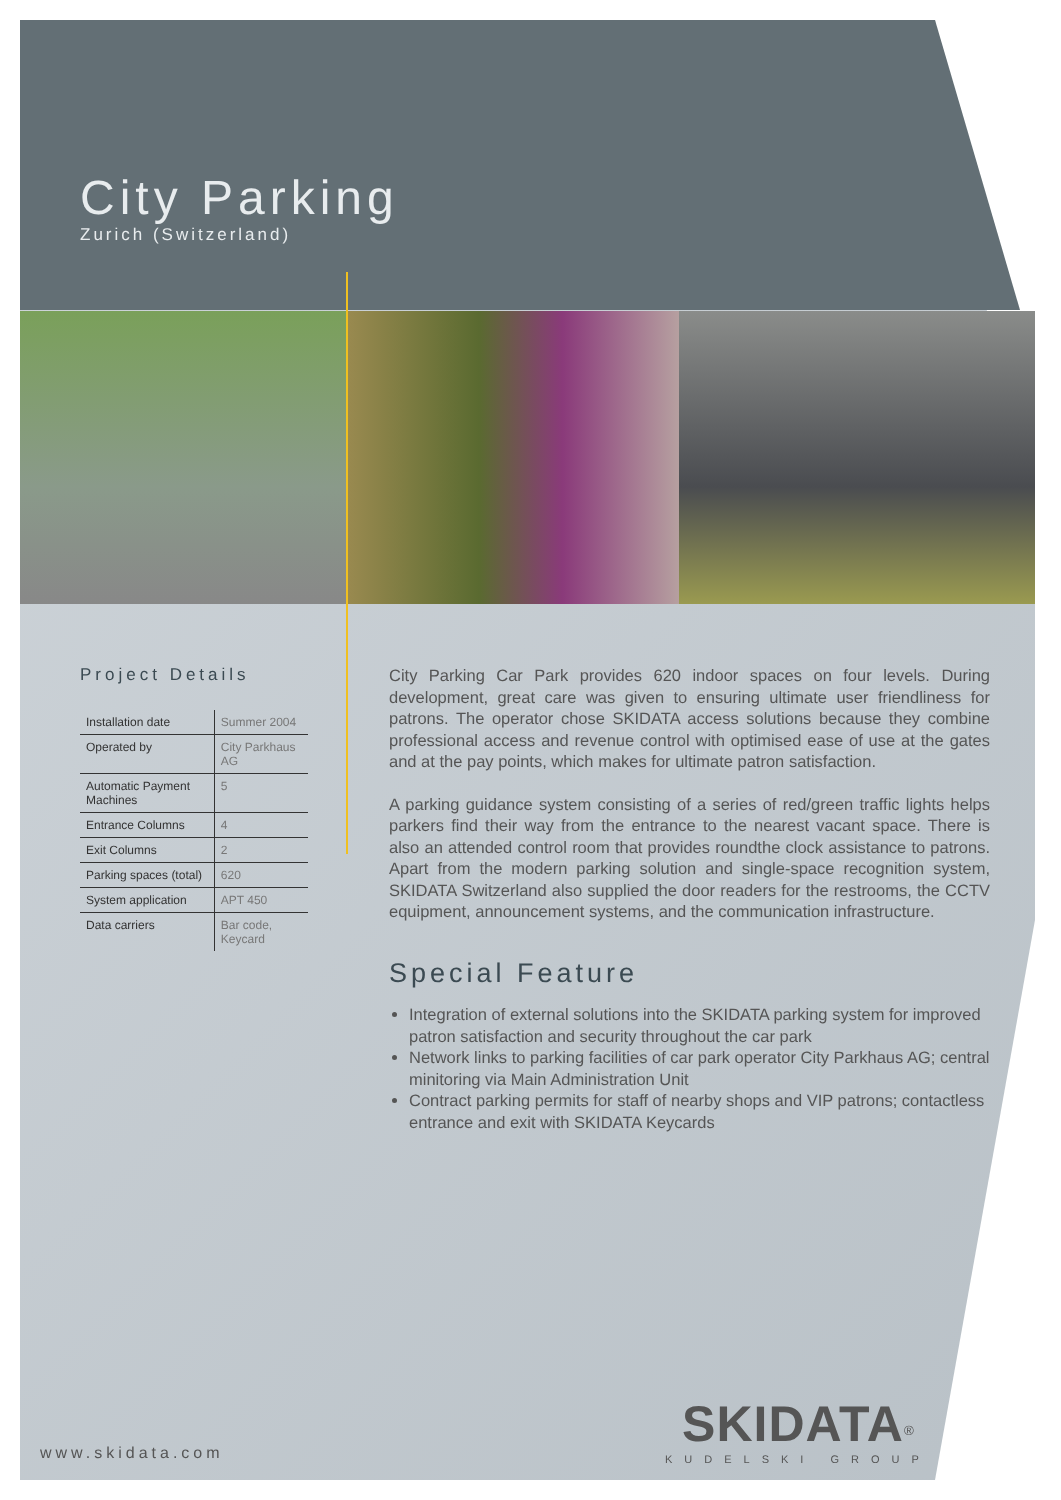City Parking
Zurich (Switzerland)
Project Details
| Installation date | Summer 2004 |
| Operated by | City Parkhaus AG |
| Automatic Payment Machines | 5 |
| Entrance Columns | 4 |
| Exit Columns | 2 |
| Parking spaces (total) | 620 |
| System application | APT 450 |
| Data carriers | Bar code, Keycard |
City Parking Car Park provides 620 indoor spaces on four levels. During development, great care was given to ensuring ultimate user friendliness for patrons. The operator chose SKIDATA access solutions because they combine professional access and revenue control with optimised ease of use at the gates and at the pay points, which makes for ultimate patron satisfaction.
A parking guidance system consisting of a series of red/green traffic lights helps parkers find their way from the entrance to the nearest vacant space. There is also an attended control room that provides roundthe clock assistance to patrons. Apart from the modern parking solution and single-space recognition system, SKIDATA Switzerland also supplied the door readers for the restrooms, the CCTV equipment, announcement systems, and the communication infrastructure.
Special Feature
Integration of external solutions into the SKIDATA parking system for improved patron satisfaction and security throughout the car park
Network links to parking facilities of car park operator City Parkhaus AG; central minitoring via Main Administration Unit
Contract parking permits for staff of nearby shops and VIP patrons; contactless entrance and exit with SKIDATA Keycards
www.skidata.com
SKIDATA<sup>®</sup>
KUDELSKI GROUP